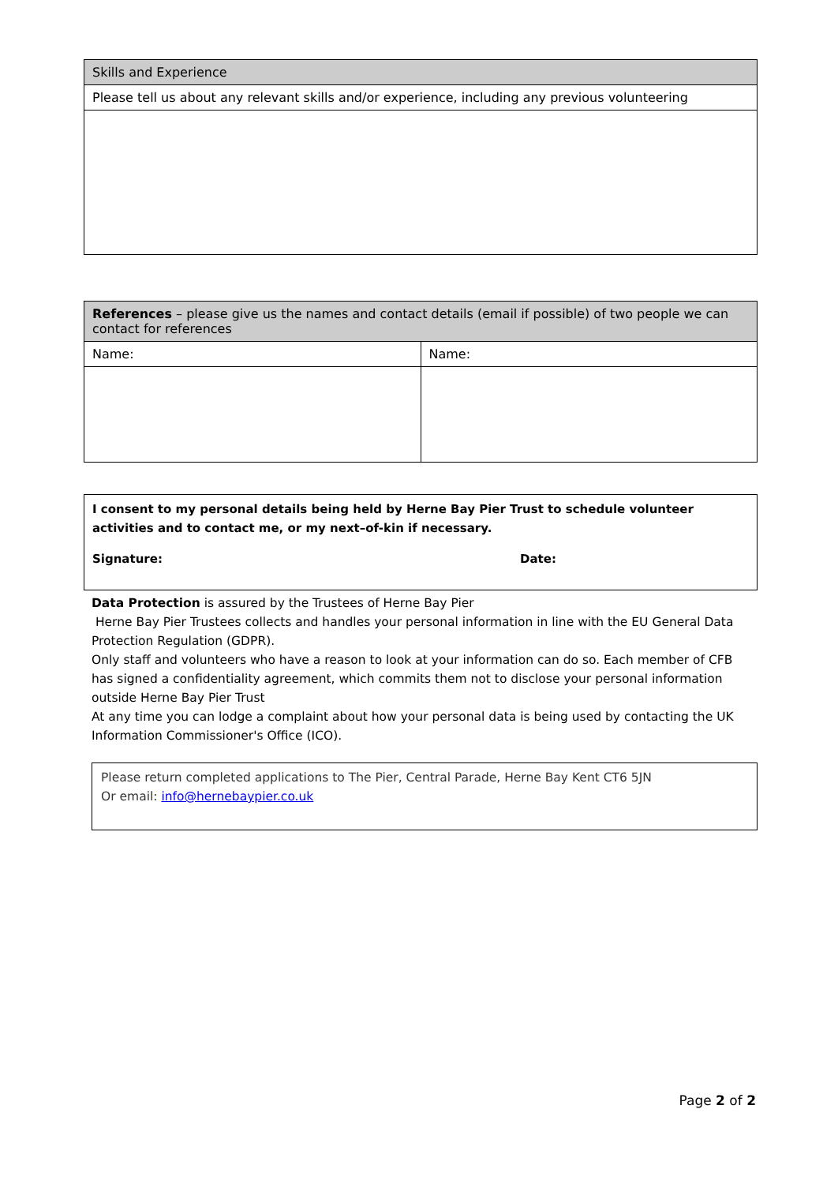| Skills and Experience |
| Please tell us about any relevant skills and/or experience, including any previous volunteering |
| References – please give us the names and contact details (email if possible) of two people we can contact for references | |
| Name: | Name: |
| I consent to my personal details being held by Herne Bay Pier Trust to schedule volunteer activities and to contact me, or my next–of-kin if necessary. Signature: Date: |
Data Protection is assured by the Trustees of Herne Bay Pier
Herne Bay Pier Trustees collects and handles your personal information in line with the EU General Data Protection Regulation (GDPR).
Only staff and volunteers who have a reason to look at your information can do so. Each member of CFB has signed a confidentiality agreement, which commits them not to disclose your personal information outside Herne Bay Pier Trust
At any time you can lodge a complaint about how your personal data is being used by contacting the UK Information Commissioner's Office (ICO).
Please return completed applications to The Pier, Central Parade, Herne Bay Kent CT6 5JN
Or email: info@hernebaypier.co.uk
Page 2 of 2